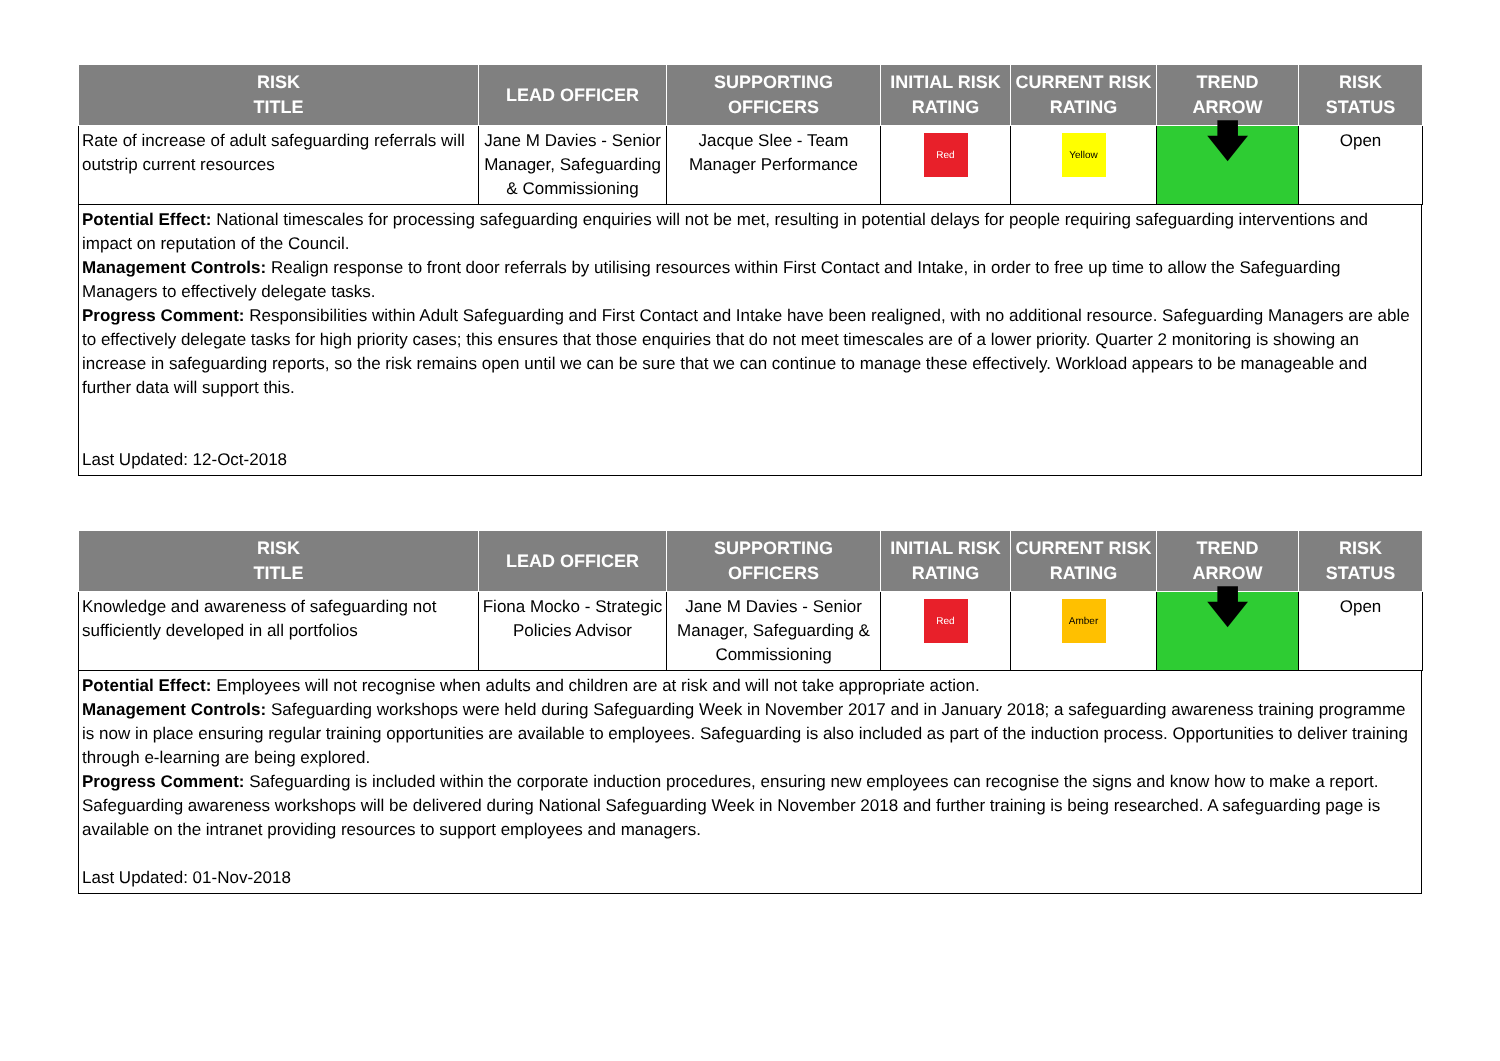| RISK TITLE | LEAD OFFICER | SUPPORTING OFFICERS | INITIAL RISK RATING | CURRENT RISK RATING | TREND ARROW | RISK STATUS |
| --- | --- | --- | --- | --- | --- | --- |
| Rate of increase of adult safeguarding referrals will outstrip current resources | Jane M Davies - Senior Manager, Safeguarding & Commissioning | Jacque Slee - Team Manager Performance | Red | Yellow | 🡇 | Open |
Potential Effect: National timescales for processing safeguarding enquiries will not be met, resulting in potential delays for people requiring safeguarding interventions and impact on reputation of the Council.
Management Controls: Realign response to front door referrals by utilising resources within First Contact and Intake, in order to free up time to allow the Safeguarding Managers to effectively delegate tasks.
Progress Comment: Responsibilities within Adult Safeguarding and First Contact and Intake have been realigned, with no additional resource. Safeguarding Managers are able to effectively delegate tasks for high priority cases; this ensures that those enquiries that do not meet timescales are of a lower priority. Quarter 2 monitoring is showing an increase in safeguarding reports, so the risk remains open until we can be sure that we can continue to manage these effectively. Workload appears to be manageable and further data will support this.
Last Updated: 12-Oct-2018
| RISK TITLE | LEAD OFFICER | SUPPORTING OFFICERS | INITIAL RISK RATING | CURRENT RISK RATING | TREND ARROW | RISK STATUS |
| --- | --- | --- | --- | --- | --- | --- |
| Knowledge and awareness of safeguarding not sufficiently developed in all portfolios | Fiona Mocko - Strategic Policies Advisor | Jane M Davies - Senior Manager, Safeguarding & Commissioning | Red | Amber | 🡇 | Open |
Potential Effect: Employees will not recognise when adults and children are at risk and will not take appropriate action.
Management Controls: Safeguarding workshops were held during Safeguarding Week in November 2017 and in January 2018; a safeguarding awareness training programme is now in place ensuring regular training opportunities are available to employees. Safeguarding is also included as part of the induction process. Opportunities to deliver training through e-learning are being explored.
Progress Comment: Safeguarding is included within the corporate induction procedures, ensuring new employees can recognise the signs and know how to make a report. Safeguarding awareness workshops will be delivered during National Safeguarding Week in November 2018 and further training is being researched. A safeguarding page is available on the intranet providing resources to support employees and managers.
Last Updated: 01-Nov-2018